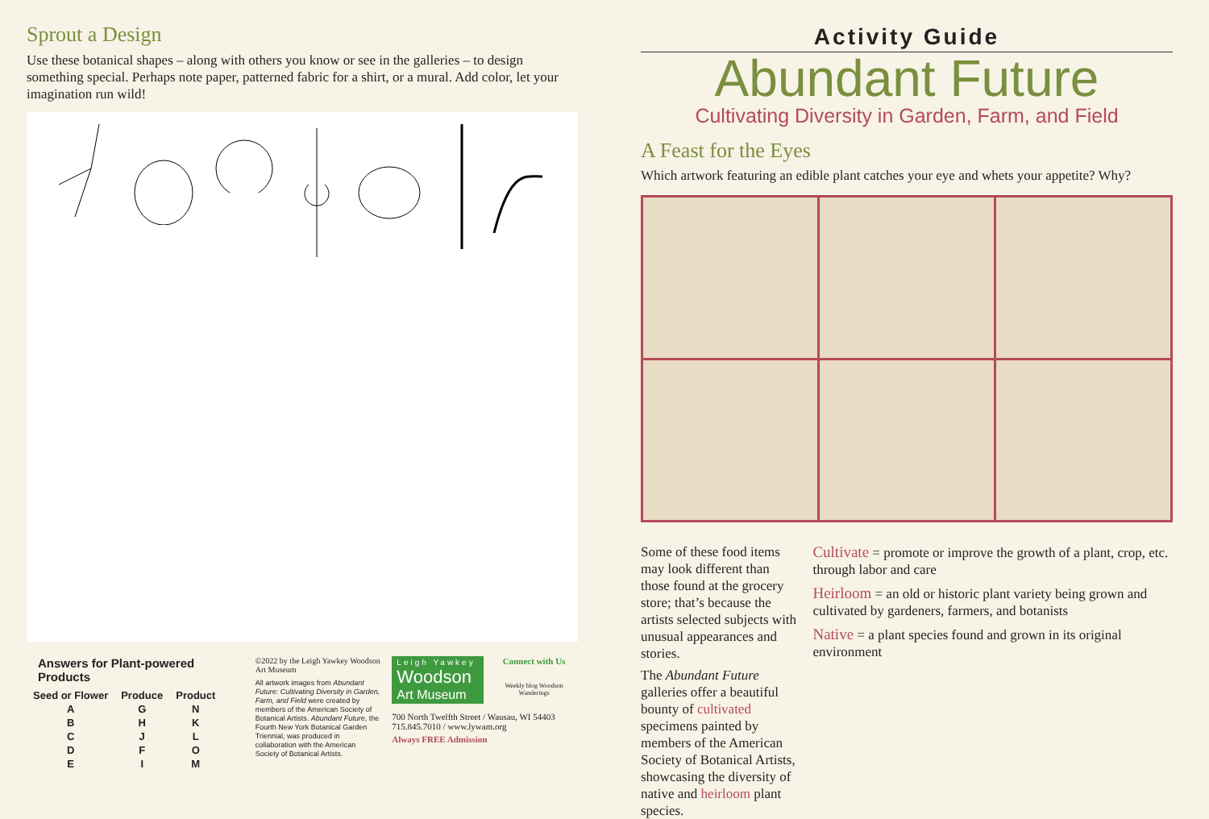Sprout a Design
Use these botanical shapes – along with others you know or see in the galleries – to design something special. Perhaps note paper, patterned fabric for a shirt, or a mural. Add color, let your imagination run wild!
Answers for Plant-powered Products
| Seed or Flower | Produce | Product |
| --- | --- | --- |
| A | G | N |
| B | H | K |
| C | J | L |
| D | F | O |
| E | I | M |
©2022 by the Leigh Yawkey Woodson Art Museum
All artwork images from Abundant Future: Cultivating Diversity in Garden, Farm, and Field were created by members of the American Society of Botanical Artists. Abundant Future, the Fourth New York Botanical Garden Triennial, was produced in collaboration with the American Society of Botanical Artists.
Leigh Yawkey
Woodson
Art Museum
Connect with Us
Weekly blog Woodson Wanderings
700 North Twelfth Street / Wausau, WI 54403
715.845.7010 / www.lywam.org
Always FREE Admission
Activity Guide
Abundant Future
Cultivating Diversity in Garden, Farm, and Field
A Feast for the Eyes
Which artwork featuring an edible plant catches your eye and whets your appetite? Why?
Some of these food items may look different than those found at the grocery store; that’s because the artists selected subjects with unusual appearances and stories.
The Abundant Future galleries offer a beautiful bounty of cultivated specimens painted by members of the American Society of Botanical Artists, showcasing the diversity of native and heirloom plant species.
Cultivate = promote or improve the growth of a plant, crop, etc. through labor and care
Heirloom = an old or historic plant variety being grown and cultivated by gardeners, farmers, and botanists
Native = a plant species found and grown in its original environment